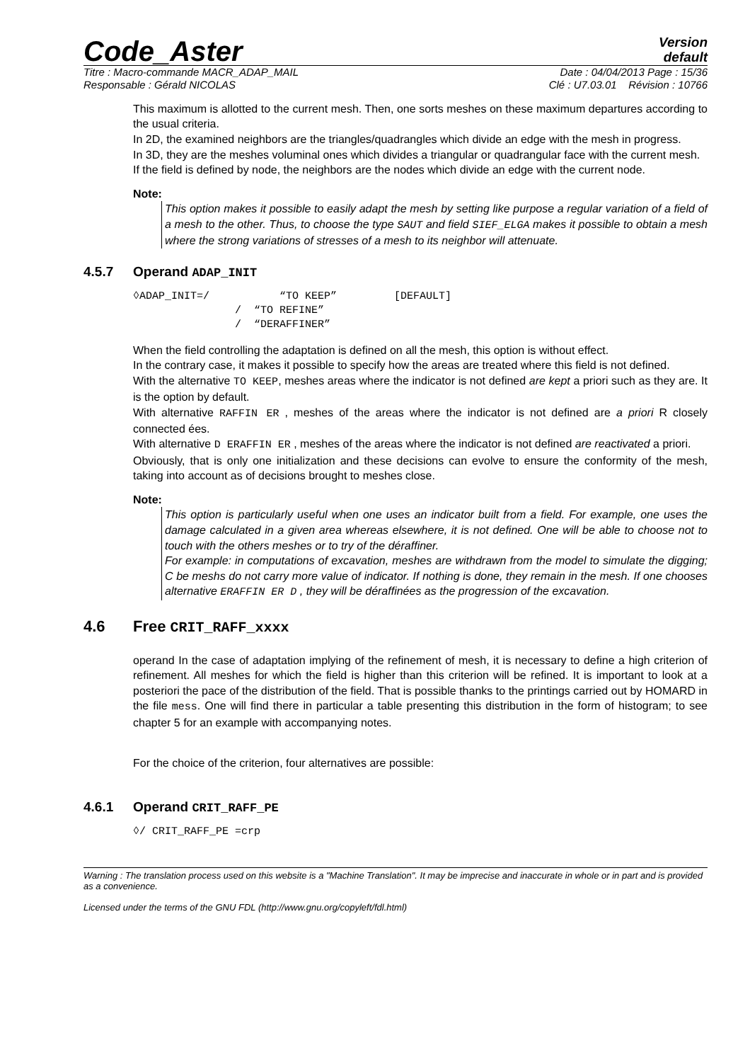Code_Aster
Version
default
Titre : Macro-commande MACR_ADAP_MAIL Date : 04/04/2013 Page : 15/36
Responsable : Gérald NICOLAS Clé : U7.03.01 Révision : 10766
This maximum is allotted to the current mesh. Then, one sorts meshes on these maximum departures according to the usual criteria.
In 2D, the examined neighbors are the triangles/quadrangles which divide an edge with the mesh in progress.
In 3D, they are the meshes voluminal ones which divides a triangular or quadrangular face with the current mesh.
If the field is defined by node, the neighbors are the nodes which divide an edge with the current node.
Note:
This option makes it possible to easily adapt the mesh by setting like purpose a regular variation of a field of a mesh to the other. Thus, to choose the type SAUT and field SIEF_ELGA makes it possible to obtain a mesh where the strong variations of stresses of a mesh to its neighbor will attenuate.
4.5.7 Operand ADAP_INIT
◊ADAP_INIT=/           “TO KEEP”         [DEFAULT]
                /  “TO REFINE”
                /  “DERAFFINER”
When the field controlling the adaptation is defined on all the mesh, this option is without effect.
In the contrary case, it makes it possible to specify how the areas are treated where this field is not defined.
With the alternative TO KEEP, meshes areas where the indicator is not defined are kept a priori such as they are. It is the option by default.
With alternative RAFFIN ER , meshes of the areas where the indicator is not defined are a priori R closely connected ées.
With alternative D ERAFFIN ER , meshes of the areas where the indicator is not defined are reactivated a priori.
Obviously, that is only one initialization and these decisions can evolve to ensure the conformity of the mesh, taking into account as of decisions brought to meshes close.
Note:
This option is particularly useful when one uses an indicator built from a field. For example, one uses the damage calculated in a given area whereas elsewhere, it is not defined. One will be able to choose not to touch with the others meshes or to try of the déraffiner.
For example: in computations of excavation, meshes are withdrawn from the model to simulate the digging; C be meshs do not carry more value of indicator. If nothing is done, they remain in the mesh. If one chooses alternative ERAFFIN ER D , they will be déraffinées as the progression of the excavation.
4.6 Free CRIT_RAFF_xxxx
operand In the case of adaptation implying of the refinement of mesh, it is necessary to define a high criterion of refinement. All meshes for which the field is higher than this criterion will be refined. It is important to look at a posteriori the pace of the distribution of the field. That is possible thanks to the printings carried out by HOMARD in the file mess. One will find there in particular a table presenting this distribution in the form of histogram; to see chapter 5 for an example with accompanying notes.
For the choice of the criterion, four alternatives are possible:
4.6.1 Operand CRIT_RAFF_PE
◊/ CRIT_RAFF_PE =crp
Warning : The translation process used on this website is a "Machine Translation". It may be imprecise and inaccurate in whole or in part and is provided as a convenience.
Licensed under the terms of the GNU FDL (http://www.gnu.org/copyleft/fdl.html)